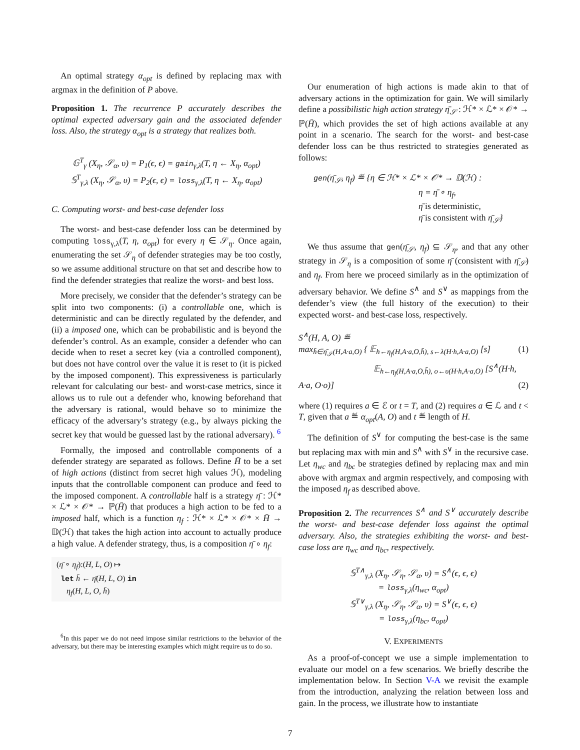An optimal strategy α<sub>opt</sub> is defined by replacing max with argmax in the definition of P above.
Proposition 1. The recurrence P accurately describes the optimal expected adversary gain and the associated defender loss. Also, the strategy α<sub>opt</sub> is a strategy that realizes both.
𝔾<sup>T</sup><sub>γ</sub> (X<sub>η</sub>, 𝒮<sub>α</sub>, υ) = P<sub>1</sub>(ϵ, ϵ) = gain<sub>γ,λ</sub>(T, η ← X<sub>η</sub>, α<sub>opt</sub>)
𝕊<sup>T</sup><sub>γ,λ</sub> (X<sub>η</sub>, 𝒮<sub>α</sub>, υ) = P<sub>2</sub>(ϵ, ϵ) = loss<sub>γ,λ</sub>(T, η ← X<sub>η</sub>, α<sub>opt</sub>)
C. Computing worst- and best-case defender loss
The worst- and best-case defender loss can be determined by computing loss<sub>γ,λ</sub>(T, η, α<sub>opt</sub>) for every η ∈ 𝒮<sub>η</sub>. Once again, enumerating the set 𝒮<sub>η</sub> of defender strategies may be too costly, so we assume additional structure on that set and describe how to find the defender strategies that realize the worst- and best loss.
More precisely, we consider that the defender’s strategy can be split into two components: (i) a controllable one, which is deterministic and can be directly regulated by the defender, and (ii) a imposed one, which can be probabilistic and is beyond the defender’s control. As an example, consider a defender who can decide when to reset a secret key (via a controlled component), but does not have control over the value it is reset to (it is picked by the imposed component). This expressiveness is particularly relevant for calculating our best- and worst-case metrics, since it allows us to rule out a defender who, knowing beforehand that the adversary is rational, would behave so to minimize the efficacy of the adversary’s strategy (e.g., by always picking the secret key that would be guessed last by the rational adversary). <sup>6</sup>
Formally, the imposed and controllable components of a defender strategy are separated as follows. Define H̄ to be a set of high actions (distinct from secret high values ℋ), modeling inputs that the controllable component can produce and feed to the imposed component. A controllable half is a strategy η̄ : ℋ* × ℒ* × 𝒪* → ℙ(H̄) that produces a high action to be fed to a imposed half, which is a function η<sub>f</sub> : ℋ* × ℒ* × 𝒪* × H̄ → 𝔻(ℋ) that takes the high action into account to actually produce a high value. A defender strategy, thus, is a composition η̄ ∘ η<sub>f</sub>:
(η̄ ∘ η<sub>f</sub>):(H, L, O) ↦
let h̄ ← η̄(H, L, O) in
η<sub>f</sub>(H, L, O, h̄)
<sup>6</sup> In this paper we do not need impose similar restrictions to the behavior of the adversary, but there may be interesting examples which might require us to do so.
Our enumeration of high actions is made akin to that of adversary actions in the optimization for gain. We will similarly define a possibilistic high action strategy η̄<sub>𝒮</sub> : ℋ* × ℒ* × 𝒪* → ℙ(H̄), which provides the set of high actions available at any point in a scenario. The search for the worst- and best-case defender loss can be thus restricted to strategies generated as follows:
gen(η̄<sub>𝒮</sub>, η<sub>f</sub>) ≝ {η ∈ ℋ* × ℒ* × 𝒪* → 𝔻(ℋ) :
η = η̄ ∘ η<sub>f</sub>,
η̄ is deterministic,
η̄ is consistent with η̄<sub>𝒮</sub>}
We thus assume that gen(η̄<sub>𝒮</sub>, η<sub>f</sub>) ⊆ 𝒮<sub>η</sub>, and that any other strategy in 𝒮<sub>η</sub> is a composition of some η̄ (consistent with η̄<sub>𝒮</sub>) and η<sub>f</sub>. From here we proceed similarly as in the optimization of adversary behavior. We define S<sup>∧</sup> and S<sup>∨</sup> as mappings from the defender’s view (the full history of the execution) to their expected worst- and best-case loss, respectively.
S<sup>∧</sup>(H, A, O) ≝
max<sub>h̄∈η̄<sub>𝒮</sub>(H,A·a,O)</sub> { 𝔼<sub>h←η<sub>f</sub>(H,A·a,O,h̄), s←λ(H·h,A·a,O)</sub> [s] (1)
𝔼<sub>h←η<sub>f</sub>(H,A·a,O,h̄), o←υ(H·h,A·a,O)</sub> [S<sup>∧</sup>(H·h, A·a, O·o)] (2)
where (1) requires a ∈ ℰ or t = T, and (2) requires a ∈ ℒ and t < T, given that a ≝ α<sub>opt</sub>(A, O) and t ≝ length of H.
The definition of S<sup>∨</sup> for computing the best-case is the same but replacing max with min and S<sup>∧</sup> with S<sup>∨</sup> in the recursive case. Let η<sub>wc</sub> and η<sub>bc</sub> be strategies defined by replacing max and min above with argmax and argmin respectively, and composing with the imposed η<sub>f</sub> as described above.
Proposition 2. The recurrences S<sup>∧</sup> and S<sup>∨</sup> accurately describe the worst- and best-case defender loss against the optimal adversary. Also, the strategies exhibiting the worst- and best-case loss are η<sub>wc</sub> and η<sub>bc</sub>, respectively.
𝕊<sup>T∧</sup><sub>γ,λ</sub> (X<sub>η</sub>, 𝒮<sub>η</sub>, 𝒮<sub>α</sub>, υ) = S<sup>∧</sup>(ϵ, ϵ, ϵ)
= loss<sub>γ,λ</sub>(η<sub>wc</sub>, α<sub>opt</sub>)
𝕊<sup>T∨</sup><sub>γ,λ</sub> (X<sub>η</sub>, 𝒮<sub>η</sub>, 𝒮<sub>α</sub>, υ) = S<sup>∨</sup>(ϵ, ϵ, ϵ)
= loss<sub>γ,λ</sub>(η<sub>bc</sub>, α<sub>opt</sub>)
V. EXPERIMENTS
As a proof-of-concept we use a simple implementation to evaluate our model on a few scenarios. We briefly describe the implementation below. In Section V-A we revisit the example from the introduction, analyzing the relation between loss and gain. In the process, we illustrate how to instantiate
7